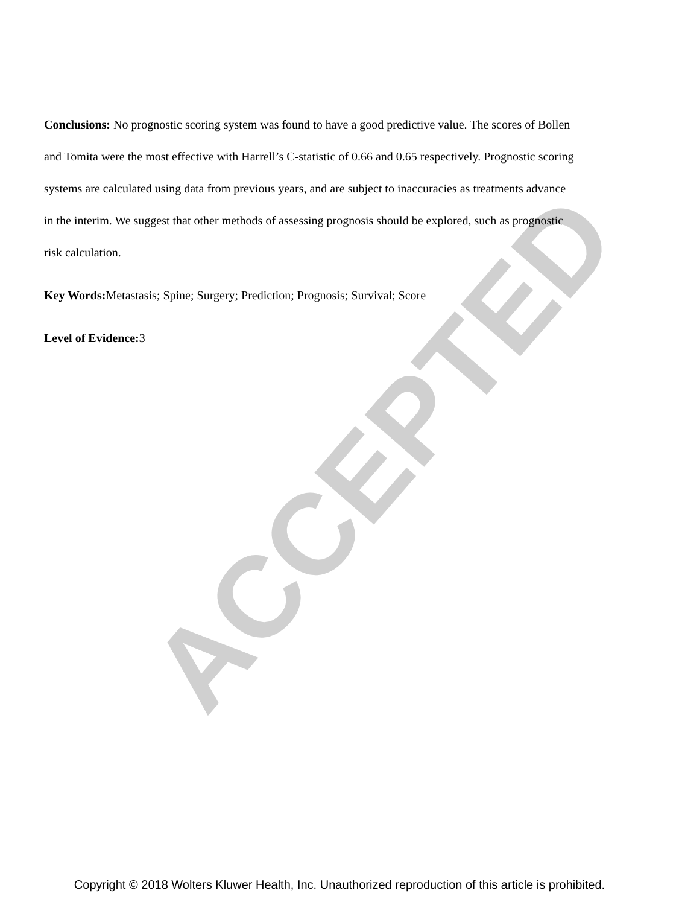ACCEPTED
Conclusions: No prognostic scoring system was found to have a good predictive value. The scores of Bollen and Tomita were the most effective with Harrell’s C-statistic of 0.66 and 0.65 respectively. Prognostic scoring systems are calculated using data from previous years, and are subject to inaccuracies as treatments advance in the interim. We suggest that other methods of assessing prognosis should be explored, such as prognostic risk calculation.
Key Words: Metastasis; Spine; Surgery; Prediction; Prognosis; Survival; Score
Level of Evidence: 3
Copyright © 2018 Wolters Kluwer Health, Inc. Unauthorized reproduction of this article is prohibited.